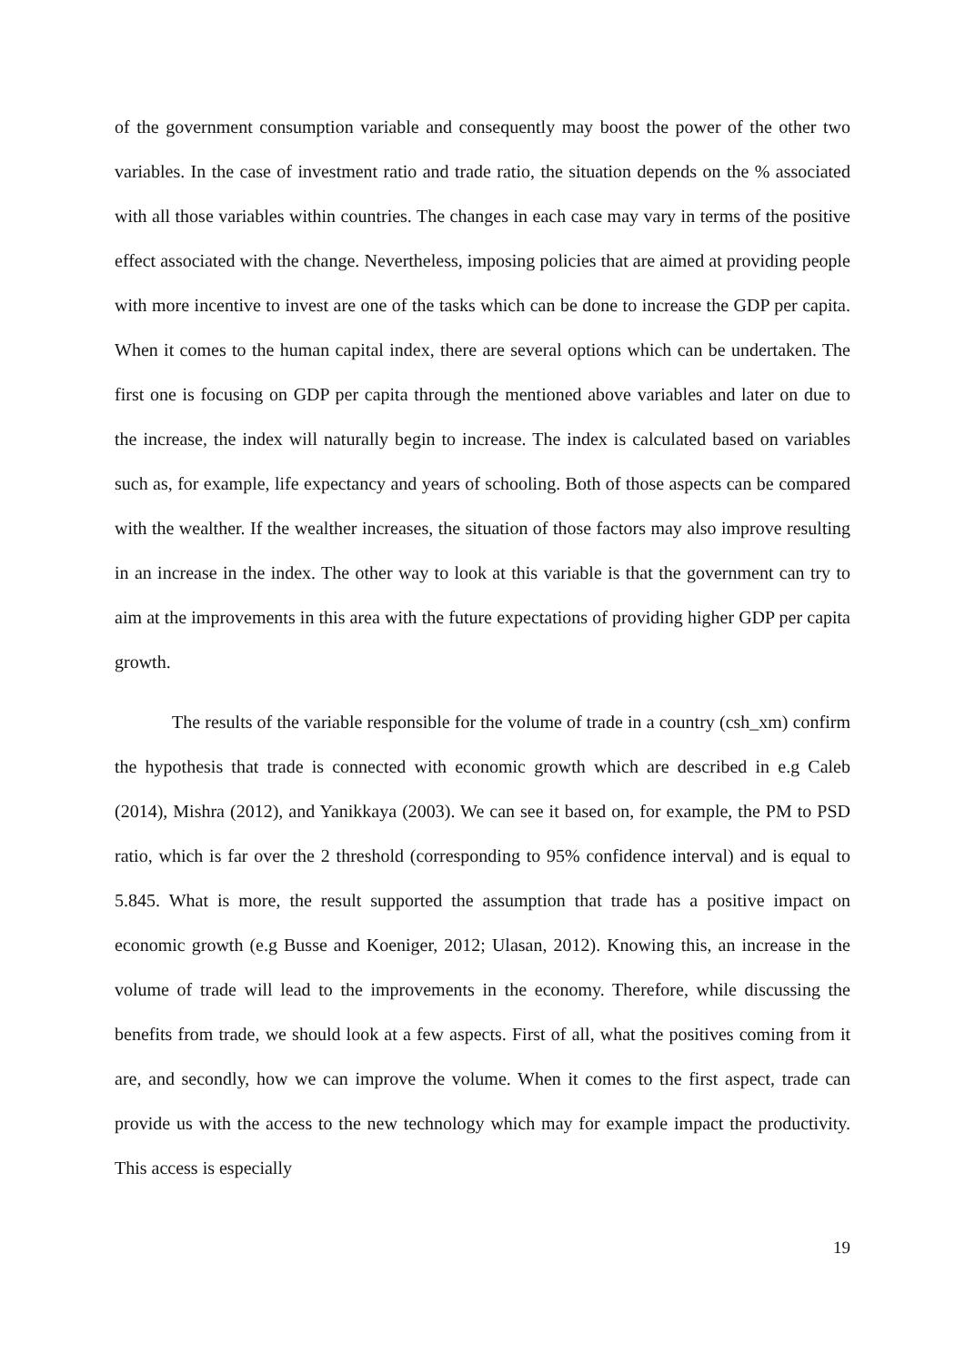of the government consumption variable and consequently may boost the power of the other two variables. In the case of investment ratio and trade ratio, the situation depends on the % associated with all those variables within countries. The changes in each case may vary in terms of the positive effect associated with the change. Nevertheless, imposing policies that are aimed at providing people with more incentive to invest are one of the tasks which can be done to increase the GDP per capita. When it comes to the human capital index, there are several options which can be undertaken. The first one is focusing on GDP per capita through the mentioned above variables and later on due to the increase, the index will naturally begin to increase. The index is calculated based on variables such as, for example, life expectancy and years of schooling. Both of those aspects can be compared with the wealther. If the wealther increases, the situation of those factors may also improve resulting in an increase in the index. The other way to look at this variable is that the government can try to aim at the improvements in this area with the future expectations of providing higher GDP per capita growth.
The results of the variable responsible for the volume of trade in a country (csh_xm) confirm the hypothesis that trade is connected with economic growth which are described in e.g Caleb (2014), Mishra (2012), and Yanikkaya (2003). We can see it based on, for example, the PM to PSD ratio, which is far over the 2 threshold (corresponding to 95% confidence interval) and is equal to 5.845. What is more, the result supported the assumption that trade has a positive impact on economic growth (e.g Busse and Koeniger, 2012; Ulasan, 2012). Knowing this, an increase in the volume of trade will lead to the improvements in the economy. Therefore, while discussing the benefits from trade, we should look at a few aspects. First of all, what the positives coming from it are, and secondly, how we can improve the volume. When it comes to the first aspect, trade can provide us with the access to the new technology which may for example impact the productivity. This access is especially
19